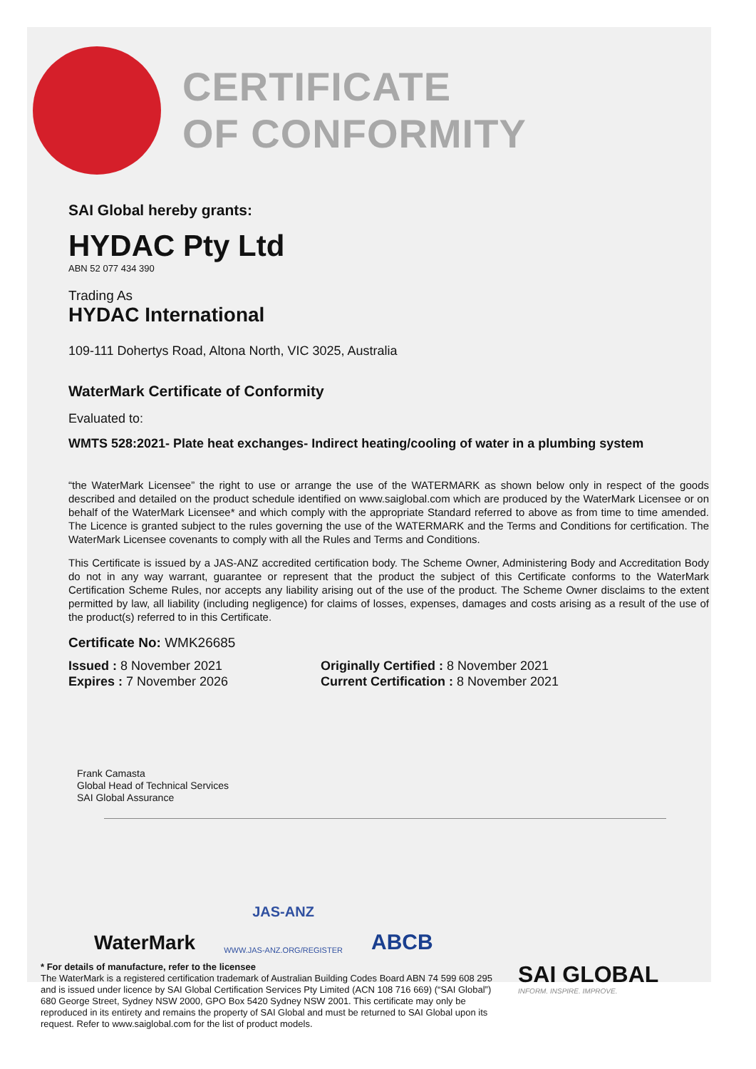CERTIFICATE
OF CONFORMITY
SAI Global hereby grants:
HYDAC Pty Ltd
ABN 52 077 434 390
Trading As
HYDAC International
109-111 Dohertys Road, Altona North, VIC 3025, Australia
WaterMark Certificate of Conformity
Evaluated to:
WMTS 528:2021- Plate heat exchanges- Indirect heating/cooling of water in a plumbing system
“the WaterMark Licensee” the right to use or arrange the use of the WATERMARK as shown below only in respect of the goods described and detailed on the product schedule identified on www.saiglobal.com which are produced by the WaterMark Licensee or on behalf of the WaterMark Licensee* and which comply with the appropriate Standard referred to above as from time to time amended. The Licence is granted subject to the rules governing the use of the WATERMARK and the Terms and Conditions for certification. The WaterMark Licensee covenants to comply with all the Rules and Terms and Conditions.
This Certificate is issued by a JAS-ANZ accredited certification body. The Scheme Owner, Administering Body and Accreditation Body do not in any way warrant, guarantee or represent that the product the subject of this Certificate conforms to the WaterMark Certification Scheme Rules, nor accepts any liability arising out of the use of the product. The Scheme Owner disclaims to the extent permitted by law, all liability (including negligence) for claims of losses, expenses, damages and costs arising as a result of the use of the product(s) referred to in this Certificate.
Certificate No: WMK26685
Issued : 8 November 2021
Expires : 7 November 2026
Originally Certified : 8 November 2021
Current Certification : 8 November 2021
Frank Camasta
Global Head of Technical Services
SAI Global Assurance
WaterMark
JAS-ANZ
WWW.JAS-ANZ.ORG/REGISTER
ABCB
* For details of manufacture, refer to the licensee
The WaterMark is a registered certification trademark of Australian Building Codes Board ABN 74 599 608 295 and is issued under licence by SAI Global Certification Services Pty Limited (ACN 108 716 669) (“SAI Global”) 680 George Street, Sydney NSW 2000, GPO Box 5420 Sydney NSW 2001. This certificate may only be reproduced in its entirety and remains the property of SAI Global and must be returned to SAI Global upon its request. Refer to www.saiglobal.com for the list of product models.
SAI GLOBAL
INFORM. INSPIRE. IMPROVE.